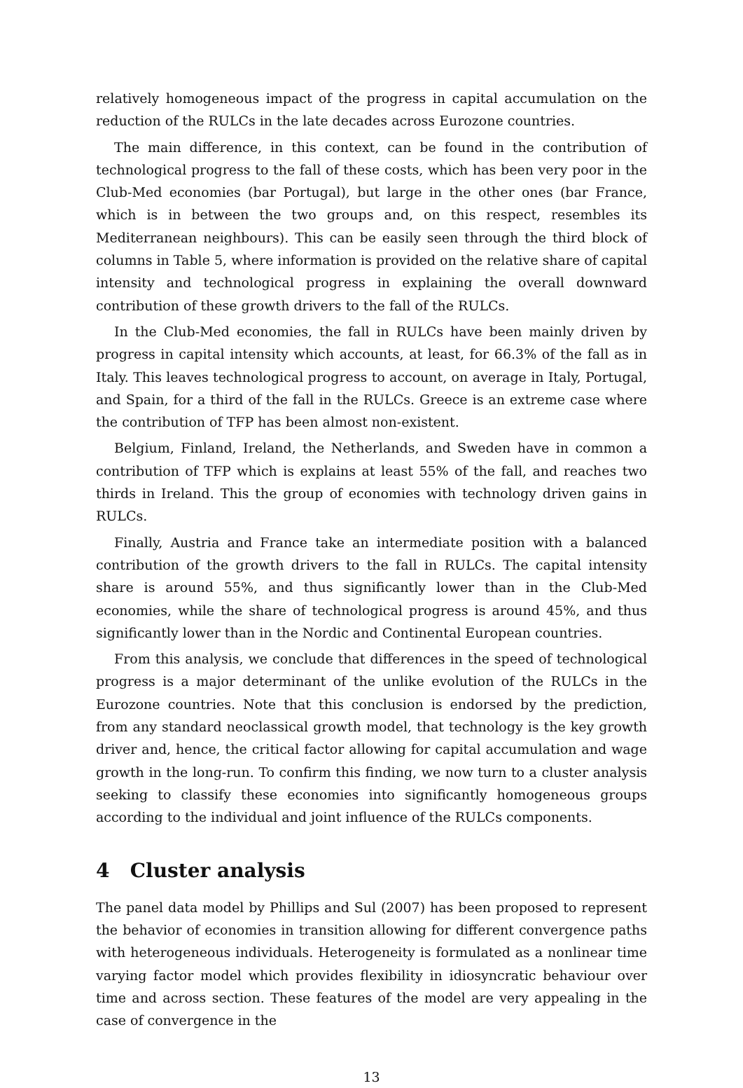relatively homogeneous impact of the progress in capital accumulation on the reduction of the RULCs in the late decades across Eurozone countries.
The main difference, in this context, can be found in the contribution of technological progress to the fall of these costs, which has been very poor in the Club-Med economies (bar Portugal), but large in the other ones (bar France, which is in between the two groups and, on this respect, resembles its Mediterranean neighbours). This can be easily seen through the third block of columns in Table 5, where information is provided on the relative share of capital intensity and technological progress in explaining the overall downward contribution of these growth drivers to the fall of the RULCs.
In the Club-Med economies, the fall in RULCs have been mainly driven by progress in capital intensity which accounts, at least, for 66.3% of the fall as in Italy. This leaves technological progress to account, on average in Italy, Portugal, and Spain, for a third of the fall in the RULCs. Greece is an extreme case where the contribution of TFP has been almost non-existent.
Belgium, Finland, Ireland, the Netherlands, and Sweden have in common a contribution of TFP which is explains at least 55% of the fall, and reaches two thirds in Ireland. This the group of economies with technology driven gains in RULCs.
Finally, Austria and France take an intermediate position with a balanced contribution of the growth drivers to the fall in RULCs. The capital intensity share is around 55%, and thus significantly lower than in the Club-Med economies, while the share of technological progress is around 45%, and thus significantly lower than in the Nordic and Continental European countries.
From this analysis, we conclude that differences in the speed of technological progress is a major determinant of the unlike evolution of the RULCs in the Eurozone countries. Note that this conclusion is endorsed by the prediction, from any standard neoclassical growth model, that technology is the key growth driver and, hence, the critical factor allowing for capital accumulation and wage growth in the long-run. To confirm this finding, we now turn to a cluster analysis seeking to classify these economies into significantly homogeneous groups according to the individual and joint influence of the RULCs components.
4 Cluster analysis
The panel data model by Phillips and Sul (2007) has been proposed to represent the behavior of economies in transition allowing for different convergence paths with heterogeneous individuals. Heterogeneity is formulated as a nonlinear time varying factor model which provides flexibility in idiosyncratic behaviour over time and across section. These features of the model are very appealing in the case of convergence in the
13